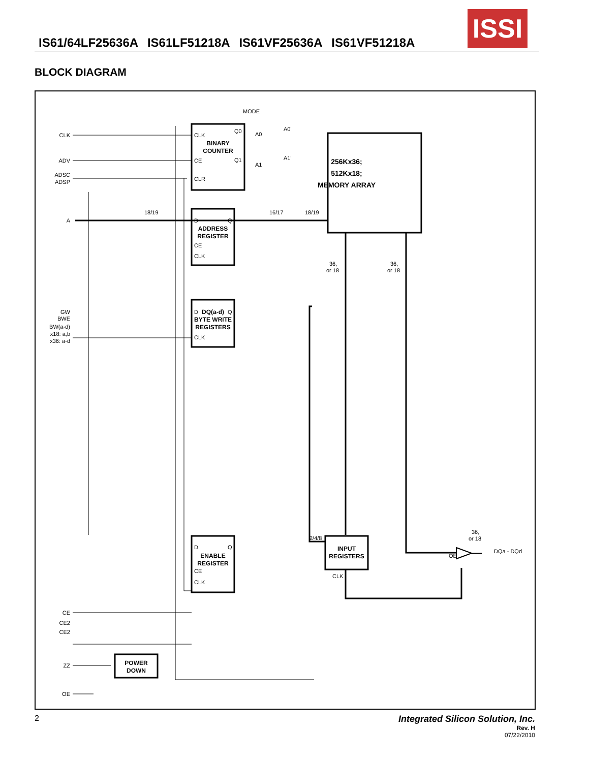ISSI
IS61/64LF25636A IS61LF51218A IS61VF25636A IS61VF51218A
BLOCK DIAGRAM
BINARY
COUNTER
ADDRESS
REGISTER
DQ(a-d)
BYTE WRITE
REGISTERS
ENABLE
REGISTER
256Kx36;
512Kx18;
MEMORY ARRAY
INPUT
REGISTERS
POWER
DOWN
CLK
ADV
ADSC
ADSP
A
GW
BWE
BW(a-d)
x18: a,b
x36: a-d
CE
CE2
CE2
ZZ
OE
MODE
CLK
Q0
Q1
CE
CLR
A0
A0'
A1
A1'
D
Q
CE
CLK
D
Q
CLK
D
Q
CE
CLK
18/19
16/17
18/19
36,
or 18
36,
or 18
2/4/8
CLK
OE
36,
or 18
DQa - DQd
2 Integrated Silicon Solution, Inc.
Rev. H
07/22/2010